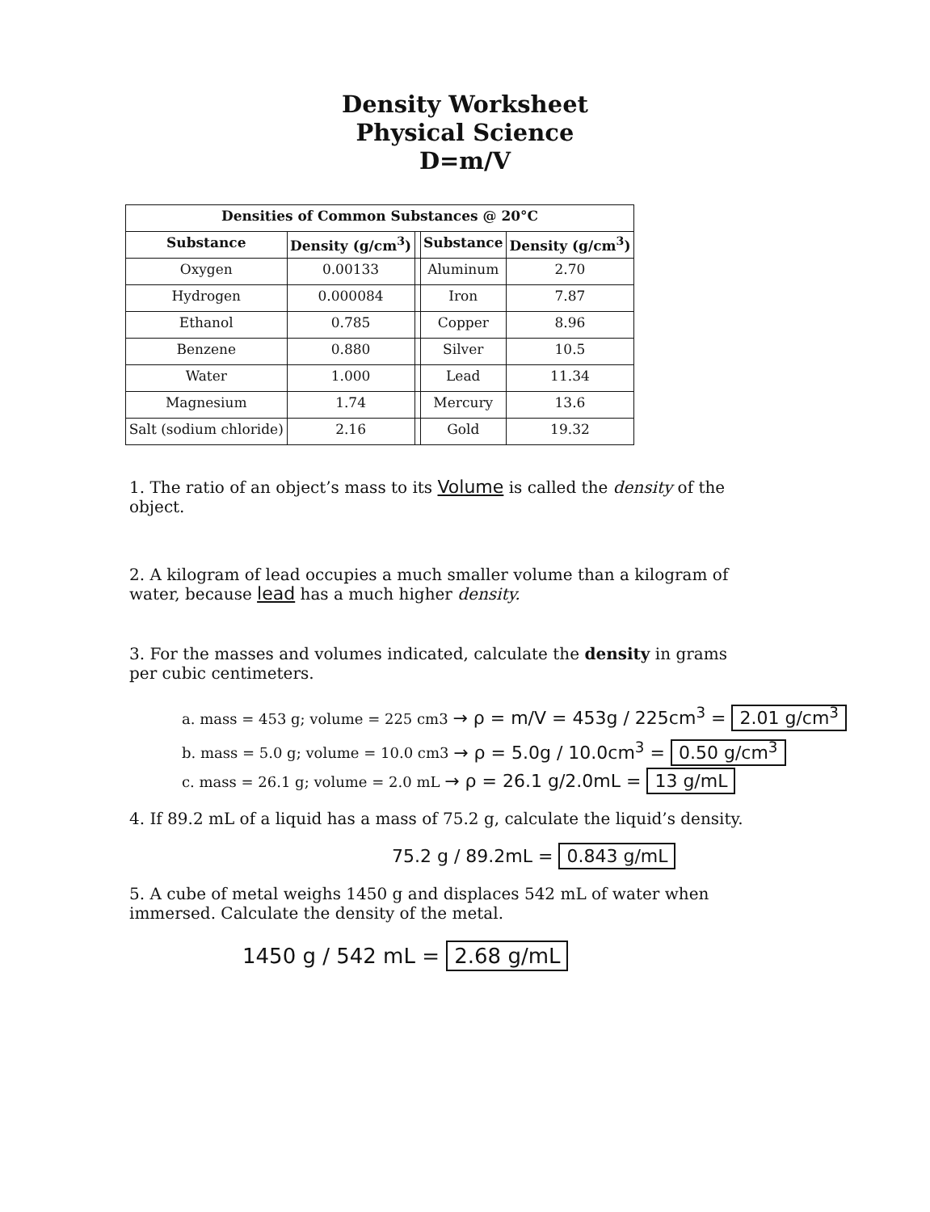Density Worksheet
Physical Science
D=m/V
| Densities of Common Substances @ 20°C | | | | |
| --- | --- | --- | --- | --- |
| Substance | Density (g/cm<sup>3</sup>) | | Substance | Density (g/cm<sup>3</sup>) |
| Oxygen | 0.00133 | | Aluminum | 2.70 |
| Hydrogen | 0.000084 | | Iron | 7.87 |
| Ethanol | 0.785 | | Copper | 8.96 |
| Benzene | 0.880 | | Silver | 10.5 |
| Water | 1.000 | | Lead | 11.34 |
| Magnesium | 1.74 | | Mercury | 13.6 |
| Salt (sodium chloride) | 2.16 | | Gold | 19.32 |
1. The ratio of an object’s mass to its Volume is called the density of the object.
2. A kilogram of lead occupies a much smaller volume than a kilogram of water, because lead has a much higher density.
3. For the masses and volumes indicated, calculate the density in grams per cubic centimeters.
a. mass = 453 g; volume = 225 cm3 → ρ = m/V = 453g / 225cm<sup>3</sup> = 2.01 g/cm<sup>3</sup>
b. mass = 5.0 g; volume = 10.0 cm3 → ρ = 5.0g / 10.0cm<sup>3</sup> = 0.50 g/cm<sup>3</sup>
c. mass = 26.1 g; volume = 2.0 mL → ρ = 26.1 g/2.0mL = 13 g/mL
4. If 89.2 mL of a liquid has a mass of 75.2 g, calculate the liquid’s density.
75.2 g / 89.2mL = 0.843 g/mL
5. A cube of metal weighs 1450 g and displaces 542 mL of water when immersed. Calculate the density of the metal.
1450 g / 542 mL = 2.68 g/mL